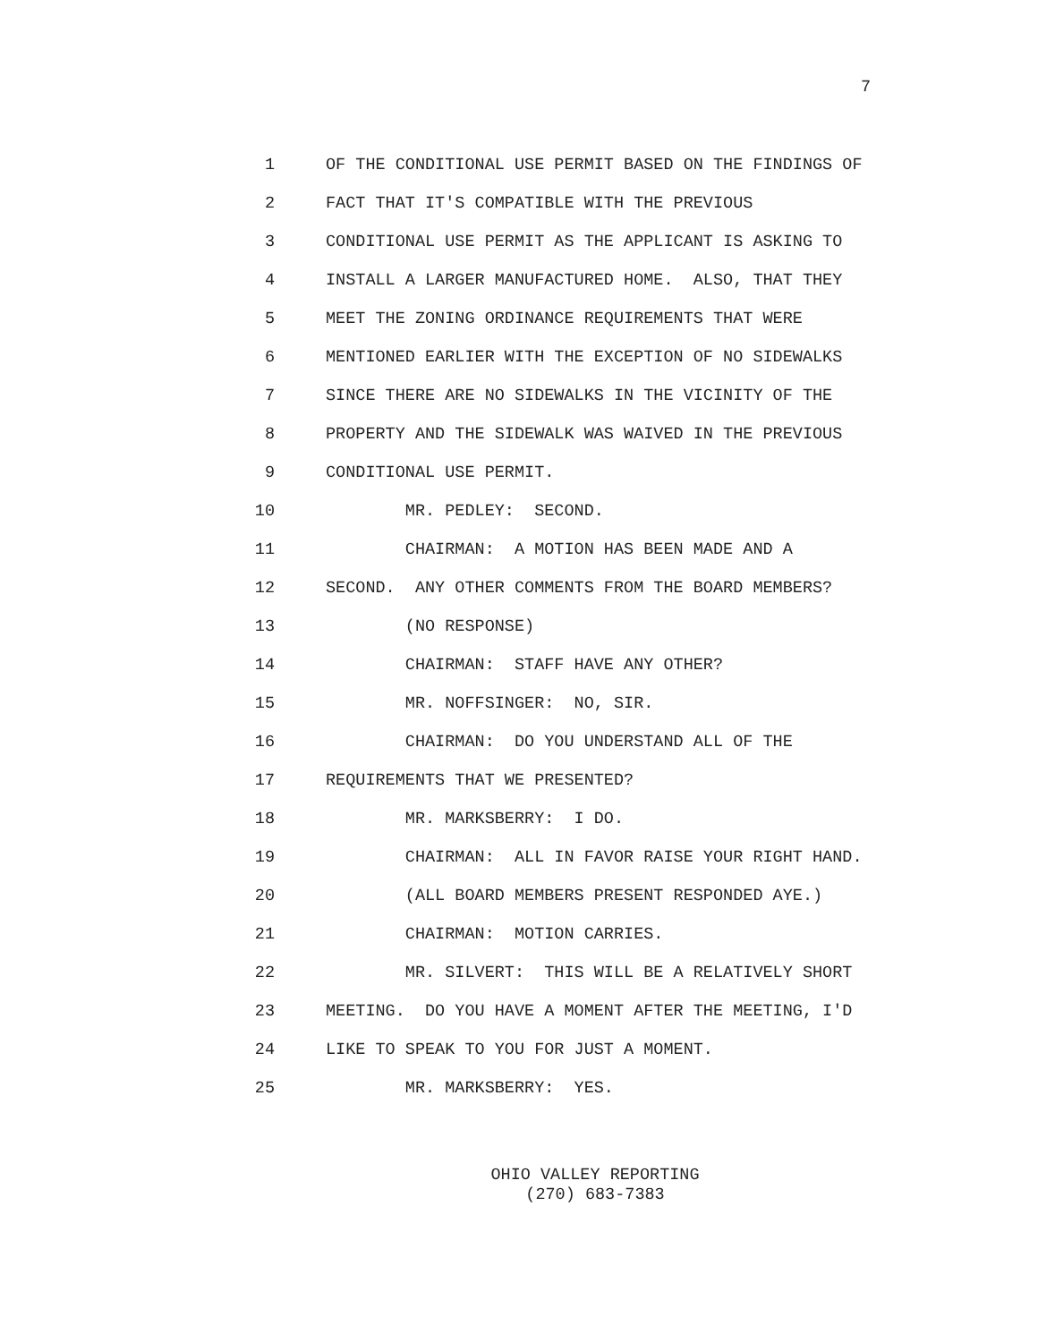7
1 OF THE CONDITIONAL USE PERMIT BASED ON THE FINDINGS OF
2 FACT THAT IT'S COMPATIBLE WITH THE PREVIOUS
3 CONDITIONAL USE PERMIT AS THE APPLICANT IS ASKING TO
4 INSTALL A LARGER MANUFACTURED HOME. ALSO, THAT THEY
5 MEET THE ZONING ORDINANCE REQUIREMENTS THAT WERE
6 MENTIONED EARLIER WITH THE EXCEPTION OF NO SIDEWALKS
7 SINCE THERE ARE NO SIDEWALKS IN THE VICINITY OF THE
8 PROPERTY AND THE SIDEWALK WAS WAIVED IN THE PREVIOUS
9 CONDITIONAL USE PERMIT.
10 MR. PEDLEY: SECOND.
11 CHAIRMAN: A MOTION HAS BEEN MADE AND A
12 SECOND. ANY OTHER COMMENTS FROM THE BOARD MEMBERS?
13 (NO RESPONSE)
14 CHAIRMAN: STAFF HAVE ANY OTHER?
15 MR. NOFFSINGER: NO, SIR.
16 CHAIRMAN: DO YOU UNDERSTAND ALL OF THE
17 REQUIREMENTS THAT WE PRESENTED?
18 MR. MARKSBERRY: I DO.
19 CHAIRMAN: ALL IN FAVOR RAISE YOUR RIGHT HAND.
20 (ALL BOARD MEMBERS PRESENT RESPONDED AYE.)
21 CHAIRMAN: MOTION CARRIES.
22 MR. SILVERT: THIS WILL BE A RELATIVELY SHORT
23 MEETING. DO YOU HAVE A MOMENT AFTER THE MEETING, I'D
24 LIKE TO SPEAK TO YOU FOR JUST A MOMENT.
25 MR. MARKSBERRY: YES.
OHIO VALLEY REPORTING
(270) 683-7383